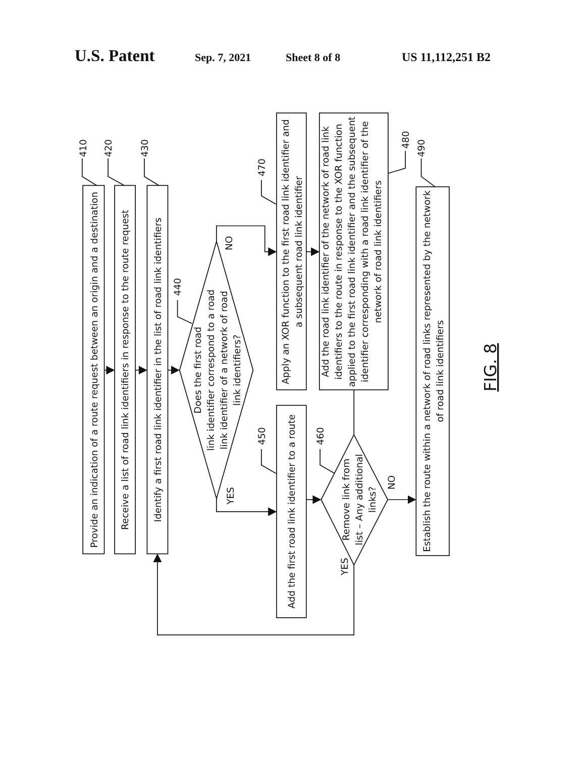U.S. Patent Sep. 7, 2021 Sheet 8 of 8 US 11,112,251 B2
410
420
430
Provide an indication of a route request between an origin and a destination
Receive a list of road link identifiers in response to the route request
Identify a first road link identifier in the list of road link identifiers
440
Does the first road link identifier correspond to a road link identifier of a network of road link identifiers?
NO
YES
470
Apply an XOR function to the first road link identifier and a subsequent road link identifier
Add the road link identifier of the network of road link identifiers to the route in response to the XOR function applied to the first road link identifier and the subsequent identifier corresponding with a road link identifier of the network of road link identifiers
480
490
450
Add the first road link identifier to a route
460
Remove link from list – Any additional links?
NO
YES
Establish the route within a network of road links represented by the network of road link identifiers
FIG. 8